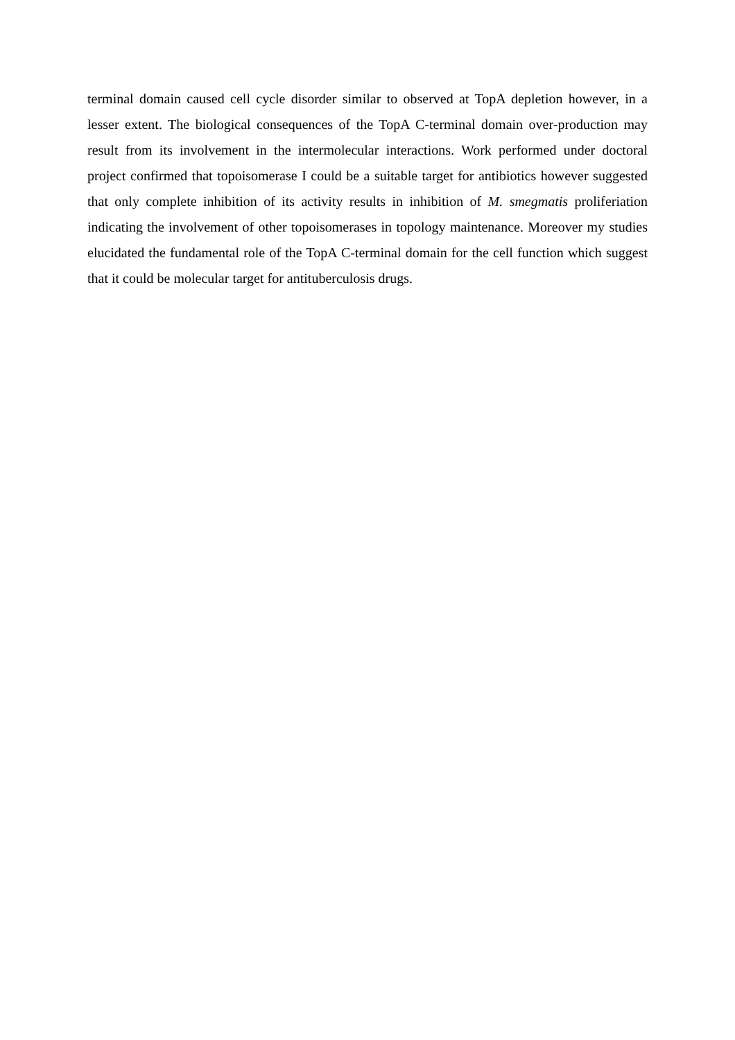terminal domain caused cell cycle disorder similar to observed at TopA depletion however, in a lesser extent. The biological consequences of the TopA C-terminal domain over-production may result from its involvement in the intermolecular interactions. Work performed under doctoral project confirmed that topoisomerase I could be a suitable target for antibiotics however suggested that only complete inhibition of its activity results in inhibition of M. smegmatis proliferiation indicating the involvement of other topoisomerases in topology maintenance. Moreover my studies elucidated the fundamental role of the TopA C-terminal domain for the cell function which suggest that it could be molecular target for antituberculosis drugs.